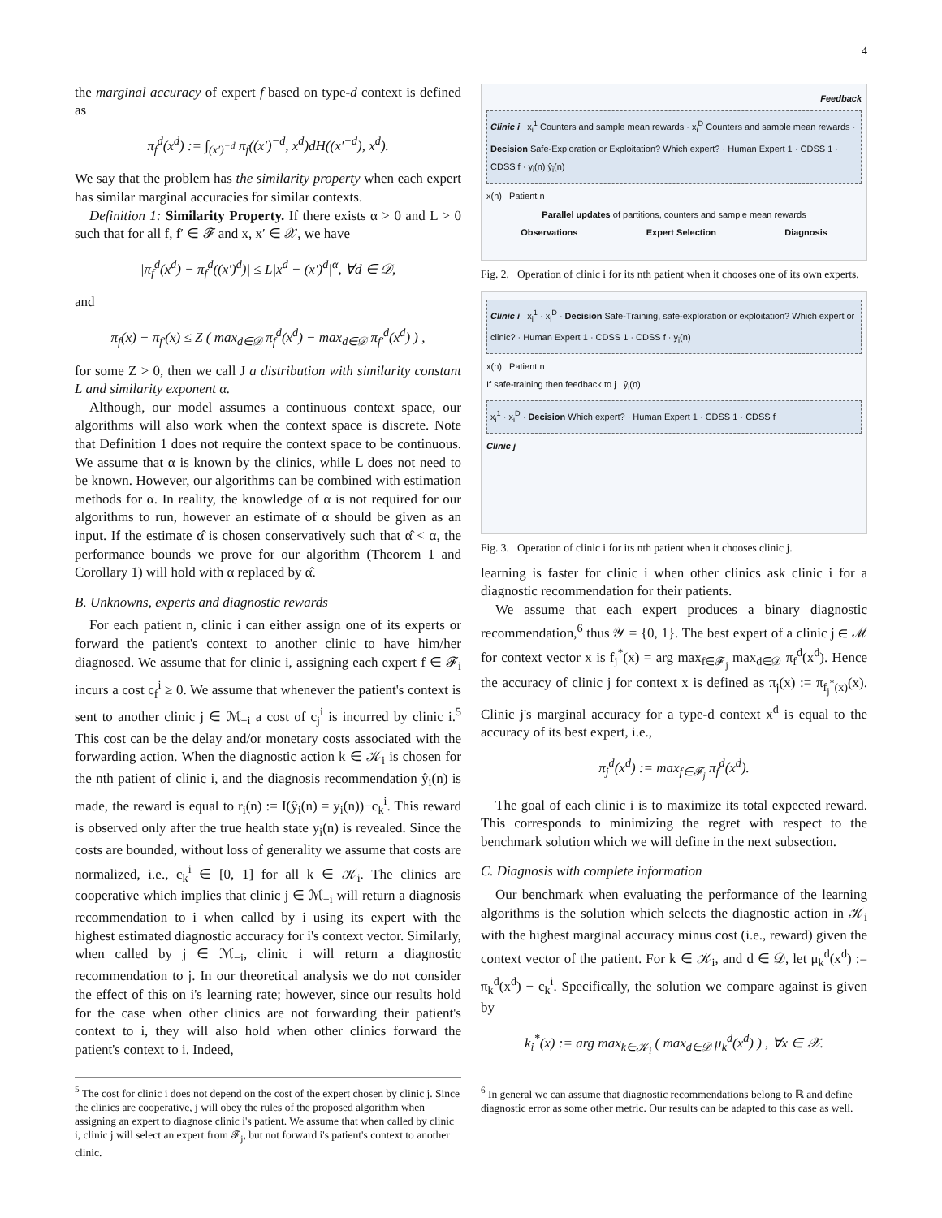4
the marginal accuracy of expert f based on type-d context is defined as
π<sub>f</sub><sup>d</sup>(x<sup>d</sup>) := ∫<sub>(x′)<sup>−d</sup></sub> π<sub>f</sub>((x′)<sup>−d</sup>, x<sup>d</sup>)dH((x′<sup>−d</sup>), x<sup>d</sup>).
We say that the problem has the similarity property when each expert has similar marginal accuracies for similar contexts.
Definition 1: Similarity Property. If there exists α > 0 and L > 0 such that for all f, f′ ∈ 𝓕 and x, x′ ∈ 𝒳, we have
|π<sub>f</sub><sup>d</sup>(x<sup>d</sup>) − π<sub>f</sub><sup>d</sup>((x′)<sup>d</sup>)| ≤ L|x<sup>d</sup> − (x′)<sup>d</sup>|<sup>α</sup>, ∀d ∈ 𝒟,
and
π<sub>f</sub>(x) − π<sub>f′</sub>(x) ≤ Z ( max<sub>d∈𝒟</sub> π<sub>f</sub><sup>d</sup>(x<sup>d</sup>) − max<sub>d∈𝒟</sub> π<sub>f′</sub><sup>d</sup>(x<sup>d</sup>) ) ,
for some Z > 0, then we call J a distribution with similarity constant L and similarity exponent α.
Although, our model assumes a continuous context space, our algorithms will also work when the context space is discrete. Note that Definition 1 does not require the context space to be continuous. We assume that α is known by the clinics, while L does not need to be known. However, our algorithms can be combined with estimation methods for α. In reality, the knowledge of α is not required for our algorithms to run, however an estimate of α should be given as an input. If the estimate α̂ is chosen conservatively such that α̂ < α, the performance bounds we prove for our algorithm (Theorem 1 and Corollary 1) will hold with α replaced by α̂.
B. Unknowns, experts and diagnostic rewards
For each patient n, clinic i can either assign one of its experts or forward the patient's context to another clinic to have him/her diagnosed. We assume that for clinic i, assigning each expert f ∈ 𝓕<sub>i</sub> incurs a cost c<sub>f</sub><sup>i</sup> ≥ 0. We assume that whenever the patient's context is sent to another clinic j ∈ ℳ<sub>−i</sub> a cost of c<sub>j</sub><sup>i</sup> is incurred by clinic i.<sup>5</sup> This cost can be the delay and/or monetary costs associated with the forwarding action. When the diagnostic action k ∈ 𝒦<sub>i</sub> is chosen for the nth patient of clinic i, and the diagnosis recommendation ŷ<sub>i</sub>(n) is made, the reward is equal to r<sub>i</sub>(n) := I(ŷ<sub>i</sub>(n) = y<sub>i</sub>(n))−c<sub>k</sub><sup>i</sup>. This reward is observed only after the true health state y<sub>i</sub>(n) is revealed. Since the costs are bounded, without loss of generality we assume that costs are normalized, i.e., c<sub>k</sub><sup>i</sup> ∈ [0, 1] for all k ∈ 𝒦<sub>i</sub>. The clinics are cooperative which implies that clinic j ∈ ℳ<sub>−i</sub> will return a diagnosis recommendation to i when called by i using its expert with the highest estimated diagnostic accuracy for i's context vector. Similarly, when called by j ∈ ℳ<sub>−i</sub>, clinic i will return a diagnostic recommendation to j. In our theoretical analysis we do not consider the effect of this on i's learning rate; however, since our results hold for the case when other clinics are not forwarding their patient's context to i, they will also hold when other clinics forward the patient's context to i. Indeed,
<sup>5</sup> The cost for clinic i does not depend on the cost of the expert chosen by clinic j. Since the clinics are cooperative, j will obey the rules of the proposed algorithm when assigning an expert to diagnose clinic i's patient. We assume that when called by clinic i, clinic j will select an expert from 𝓕<sub>j</sub>, but not forward i's patient's context to another clinic.
Feedback
Clinic i x<sub>i</sub><sup>1</sup> Counters and sample mean rewards · x<sub>i</sub><sup>D</sup> Counters and sample mean rewards · Decision Safe-Exploration or Exploitation? Which expert? · Human Expert 1 · CDSS 1 · CDSS f · y<sub>i</sub>(n) ŷ<sub>i</sub>(n)
x(n) Patient n
Parallel updates of partitions, counters and sample mean rewards
Observations Expert Selection Diagnosis
Fig. 2. Operation of clinic i for its nth patient when it chooses one of its own experts.
Clinic i x<sub>i</sub><sup>1</sup> · x<sub>i</sub><sup>D</sup> · Decision Safe-Training, safe-exploration or exploitation? Which expert or clinic? · Human Expert 1 · CDSS 1 · CDSS f · y<sub>i</sub>(n)
x(n) Patient n
If safe-training then feedback to j ŷ<sub>i</sub>(n)
x<sub>i</sub><sup>1</sup> · x<sub>i</sub><sup>D</sup> · Decision Which expert? · Human Expert 1 · CDSS 1 · CDSS f
Clinic j
Fig. 3. Operation of clinic i for its nth patient when it chooses clinic j.
learning is faster for clinic i when other clinics ask clinic i for a diagnostic recommendation for their patients.
We assume that each expert produces a binary diagnostic recommendation,<sup>6</sup> thus 𝒴 = {0, 1}. The best expert of a clinic j ∈ ℳ for context vector x is f<sub>j</sub><sup>*</sup>(x) = arg max<sub>f∈𝓕<sub>j</sub></sub> max<sub>d∈𝒟</sub> π<sub>f</sub><sup>d</sup>(x<sup>d</sup>). Hence the accuracy of clinic j for context x is defined as π<sub>j</sub>(x) := π<sub>f<sub>j</sub><sup>*</sup>(x)</sub>(x). Clinic j's marginal accuracy for a type-d context x<sup>d</sup> is equal to the accuracy of its best expert, i.e.,
π<sub>j</sub><sup>d</sup>(x<sup>d</sup>) := max<sub>f∈𝓕<sub>j</sub></sub> π<sub>f</sub><sup>d</sup>(x<sup>d</sup>).
The goal of each clinic i is to maximize its total expected reward. This corresponds to minimizing the regret with respect to the benchmark solution which we will define in the next subsection.
C. Diagnosis with complete information
Our benchmark when evaluating the performance of the learning algorithms is the solution which selects the diagnostic action in 𝒦<sub>i</sub> with the highest marginal accuracy minus cost (i.e., reward) given the context vector of the patient. For k ∈ 𝒦<sub>i</sub>, and d ∈ 𝒟, let μ<sub>k</sub><sup>d</sup>(x<sup>d</sup>) := π<sub>k</sub><sup>d</sup>(x<sup>d</sup>) − c<sub>k</sub><sup>i</sup>. Specifically, the solution we compare against is given by
k<sub>i</sub><sup>*</sup>(x) := arg max<sub>k∈𝒦<sub>i</sub></sub> ( max<sub>d∈𝒟</sub> μ<sub>k</sub><sup>d</sup>(x<sup>d</sup>) ) , ∀x ∈ 𝒳.
<sup>6</sup> In general we can assume that diagnostic recommendations belong to ℝ and define diagnostic error as some other metric. Our results can be adapted to this case as well.